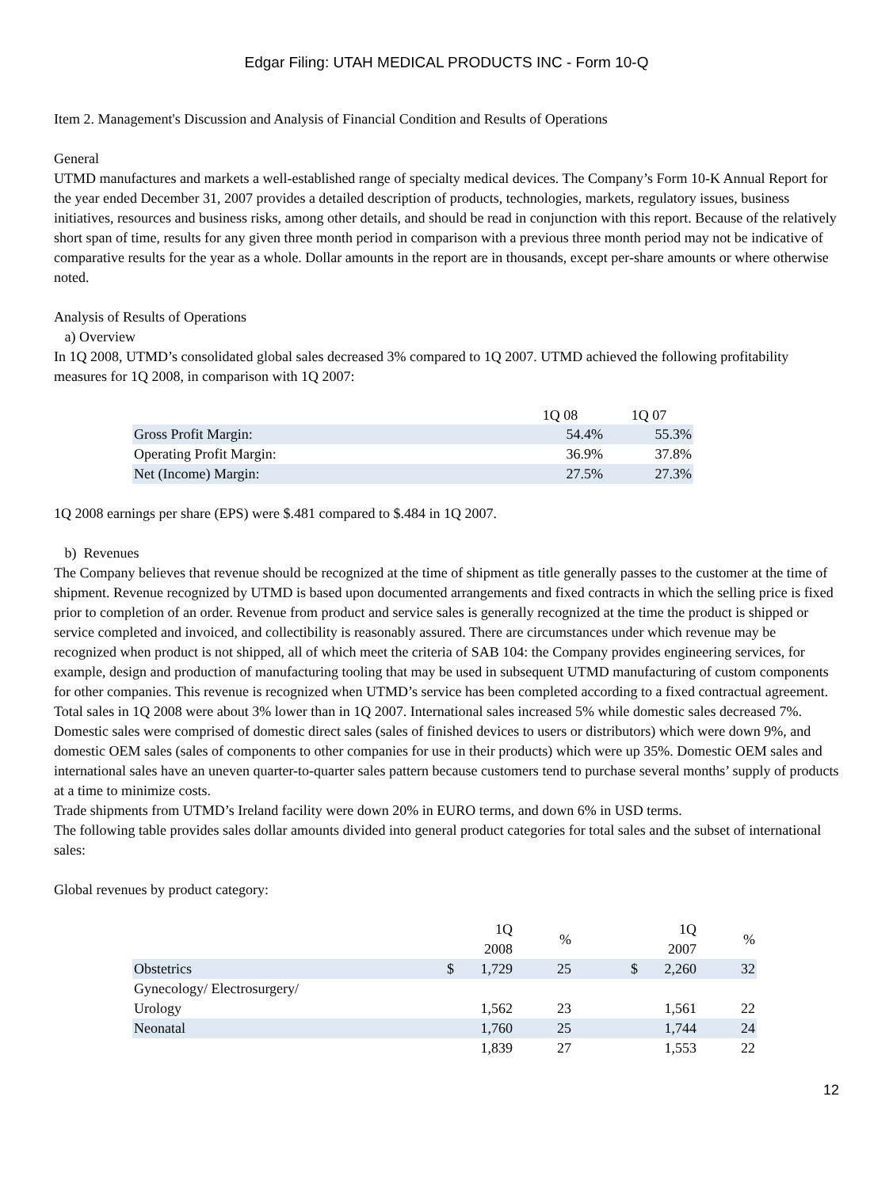Edgar Filing: UTAH MEDICAL PRODUCTS INC - Form 10-Q
Item 2. Management's Discussion and Analysis of Financial Condition and Results of Operations
General
UTMD manufactures and markets a well-established range of specialty medical devices. The Company’s Form 10-K Annual Report for the year ended December 31, 2007 provides a detailed description of products, technologies, markets, regulatory issues, business initiatives, resources and business risks, among other details, and should be read in conjunction with this report. Because of the relatively short span of time, results for any given three month period in comparison with a previous three month period may not be indicative of comparative results for the year as a whole. Dollar amounts in the report are in thousands, except per-share amounts or where otherwise noted.
Analysis of Results of Operations
a) Overview
In 1Q 2008, UTMD’s consolidated global sales decreased 3% compared to 1Q 2007. UTMD achieved the following profitability measures for 1Q 2008, in comparison with 1Q 2007:
| | 1Q 08 | 1Q 07 |
| Gross Profit Margin: | 54.4% | 55.3% |
| Operating Profit Margin: | 36.9% | 37.8% |
| Net (Income) Margin: | 27.5% | 27.3% |
1Q 2008 earnings per share (EPS) were $.481 compared to $.484 in 1Q 2007.
b) Revenues
The Company believes that revenue should be recognized at the time of shipment as title generally passes to the customer at the time of shipment. Revenue recognized by UTMD is based upon documented arrangements and fixed contracts in which the selling price is fixed prior to completion of an order. Revenue from product and service sales is generally recognized at the time the product is shipped or service completed and invoiced, and collectibility is reasonably assured. There are circumstances under which revenue may be recognized when product is not shipped, all of which meet the criteria of SAB 104: the Company provides engineering services, for example, design and production of manufacturing tooling that may be used in subsequent UTMD manufacturing of custom components for other companies. This revenue is recognized when UTMD’s service has been completed according to a fixed contractual agreement.
Total sales in 1Q 2008 were about 3% lower than in 1Q 2007. International sales increased 5% while domestic sales decreased 7%. Domestic sales were comprised of domestic direct sales (sales of finished devices to users or distributors) which were down 9%, and domestic OEM sales (sales of components to other companies for use in their products) which were up 35%. Domestic OEM sales and international sales have an uneven quarter-to-quarter sales pattern because customers tend to purchase several months’ supply of products at a time to minimize costs.
Trade shipments from UTMD’s Ireland facility were down 20% in EURO terms, and down 6% in USD terms.
The following table provides sales dollar amounts divided into general product categories for total sales and the subset of international sales:
Global revenues by product category:
| | | 1Q 2008 | % | | 1Q 2007 | % |
| Obstetrics | $ | 1,729 | 25 | $ | 2,260 | 32 |
| Gynecology/ Electrosurgery/ Urology | | 1,562 | 23 | | 1,561 | 22 |
| Neonatal | | 1,760 | 25 | | 1,744 | 24 |
| | | 1,839 | 27 | | 1,553 | 22 |
12